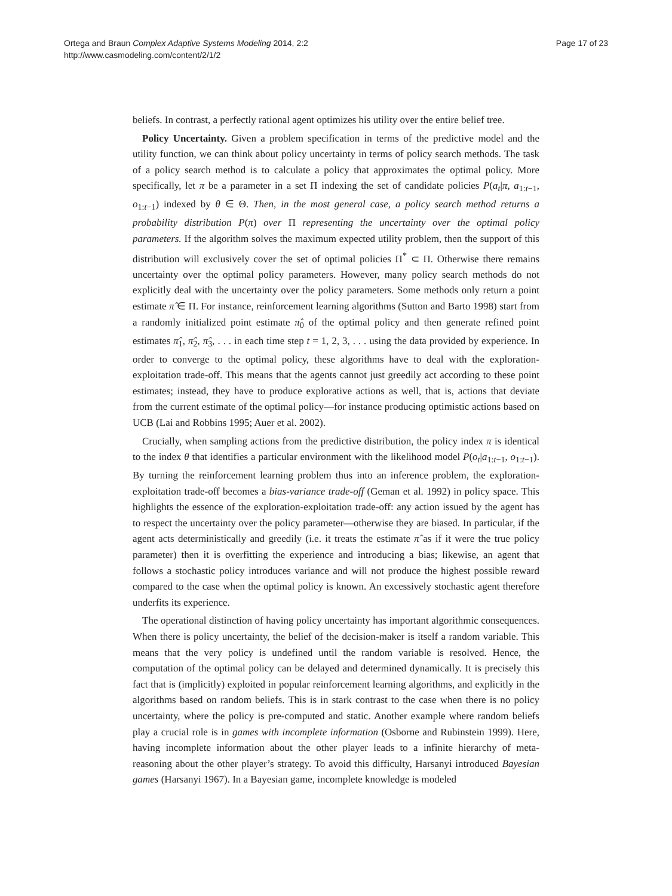Ortega and Braun Complex Adaptive Systems Modeling 2014, 2:2
http://www.casmodeling.com/content/2/1/2
Page 17 of 23
beliefs. In contrast, a perfectly rational agent optimizes his utility over the entire belief tree.
Policy Uncertainty. Given a problem specification in terms of the predictive model and the utility function, we can think about policy uncertainty in terms of policy search methods. The task of a policy search method is to calculate a policy that approximates the optimal policy. More specifically, let π be a parameter in a set Π indexing the set of candidate policies P(a<sub>t</sub>|π, a<sub>1:t−1</sub>, o<sub>1:t−1</sub>) indexed by θ ∈ Θ. Then, in the most general case, a policy search method returns a probability distribution P(π) over Π representing the uncertainty over the optimal policy parameters. If the algorithm solves the maximum expected utility problem, then the support of this distribution will exclusively cover the set of optimal policies Π<sup>*</sup> ⊂ Π. Otherwise there remains uncertainty over the optimal policy parameters. However, many policy search methods do not explicitly deal with the uncertainty over the policy parameters. Some methods only return a point estimate π̂ ∈ Π. For instance, reinforcement learning algorithms (Sutton and Barto 1998) start from a randomly initialized point estimate π̂<sub>0</sub> of the optimal policy and then generate refined point estimates π̂<sub>1</sub>, π̂<sub>2</sub>, π̂<sub>3</sub>, . . . in each time step t = 1, 2, 3, . . . using the data provided by experience. In order to converge to the optimal policy, these algorithms have to deal with the exploration-exploitation trade-off. This means that the agents cannot just greedily act according to these point estimates; instead, they have to produce explorative actions as well, that is, actions that deviate from the current estimate of the optimal policy—for instance producing optimistic actions based on UCB (Lai and Robbins 1995; Auer et al. 2002).
Crucially, when sampling actions from the predictive distribution, the policy index π is identical to the index θ that identifies a particular environment with the likelihood model P(o<sub>t</sub>|a<sub>1:t−1</sub>, o<sub>1:t−1</sub>). By turning the reinforcement learning problem thus into an inference problem, the exploration-exploitation trade-off becomes a bias-variance trade-off (Geman et al. 1992) in policy space. This highlights the essence of the exploration-exploitation trade-off: any action issued by the agent has to respect the uncertainty over the policy parameter—otherwise they are biased. In particular, if the agent acts deterministically and greedily (i.e. it treats the estimate π̂ as if it were the true policy parameter) then it is overfitting the experience and introducing a bias; likewise, an agent that follows a stochastic policy introduces variance and will not produce the highest possible reward compared to the case when the optimal policy is known. An excessively stochastic agent therefore underfits its experience.
The operational distinction of having policy uncertainty has important algorithmic consequences. When there is policy uncertainty, the belief of the decision-maker is itself a random variable. This means that the very policy is undefined until the random variable is resolved. Hence, the computation of the optimal policy can be delayed and determined dynamically. It is precisely this fact that is (implicitly) exploited in popular reinforcement learning algorithms, and explicitly in the algorithms based on random beliefs. This is in stark contrast to the case when there is no policy uncertainty, where the policy is pre-computed and static. Another example where random beliefs play a crucial role is in games with incomplete information (Osborne and Rubinstein 1999). Here, having incomplete information about the other player leads to a infinite hierarchy of meta-reasoning about the other player’s strategy. To avoid this difficulty, Harsanyi introduced Bayesian games (Harsanyi 1967). In a Bayesian game, incomplete knowledge is modeled